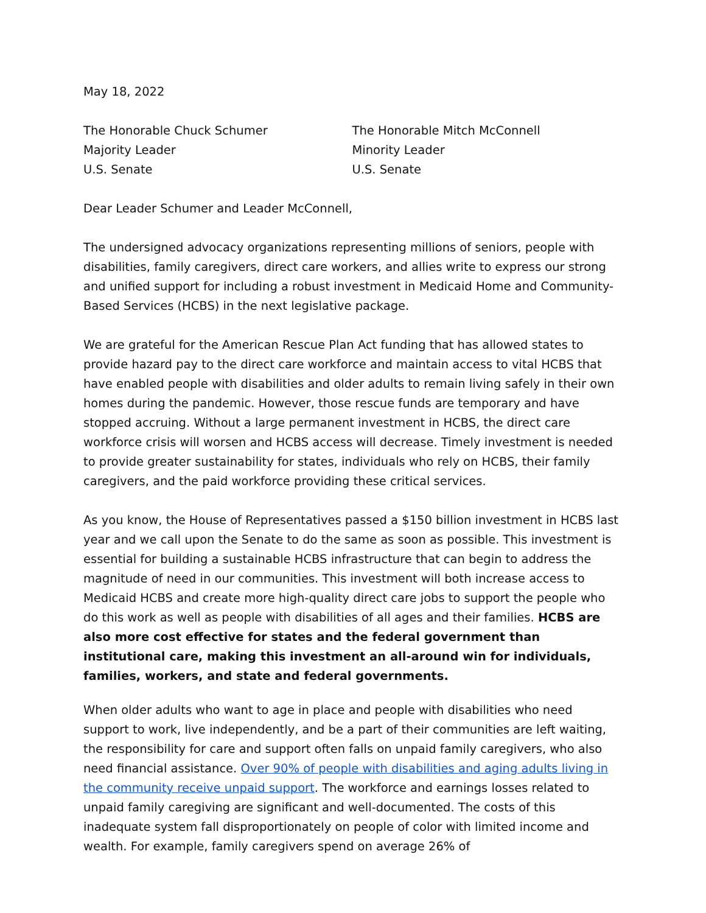May 18, 2022
The Honorable Chuck Schumer
Majority Leader
U.S. Senate
The Honorable Mitch McConnell
Minority Leader
U.S. Senate
Dear Leader Schumer and Leader McConnell,
The undersigned advocacy organizations representing millions of seniors, people with disabilities, family caregivers, direct care workers, and allies write to express our strong and unified support for including a robust investment in Medicaid Home and Community-Based Services (HCBS) in the next legislative package.
We are grateful for the American Rescue Plan Act funding that has allowed states to provide hazard pay to the direct care workforce and maintain access to vital HCBS that have enabled people with disabilities and older adults to remain living safely in their own homes during the pandemic. However, those rescue funds are temporary and have stopped accruing. Without a large permanent investment in HCBS, the direct care workforce crisis will worsen and HCBS access will decrease. Timely investment is needed to provide greater sustainability for states, individuals who rely on HCBS, their family caregivers, and the paid workforce providing these critical services.
As you know, the House of Representatives passed a $150 billion investment in HCBS last year and we call upon the Senate to do the same as soon as possible. This investment is essential for building a sustainable HCBS infrastructure that can begin to address the magnitude of need in our communities. This investment will both increase access to Medicaid HCBS and create more high-quality direct care jobs to support the people who do this work as well as people with disabilities of all ages and their families. HCBS are also more cost effective for states and the federal government than institutional care, making this investment an all-around win for individuals, families, workers, and state and federal governments.
When older adults who want to age in place and people with disabilities who need support to work, live independently, and be a part of their communities are left waiting, the responsibility for care and support often falls on unpaid family caregivers, who also need financial assistance. Over 90% of people with disabilities and aging adults living in the community receive unpaid support. The workforce and earnings losses related to unpaid family caregiving are significant and well-documented. The costs of this inadequate system fall disproportionately on people of color with limited income and wealth. For example, family caregivers spend on average 26% of